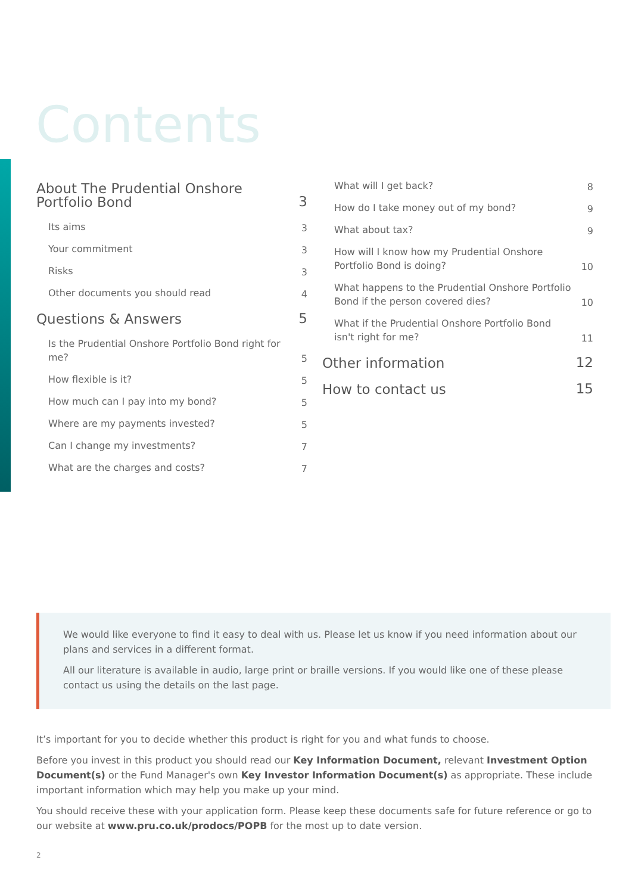Contents
About The Prudential Onshore Portfolio Bond 3
Its aims 3
Your commitment 3
Risks 3
Other documents you should read 4
Questions & Answers 5
Is the Prudential Onshore Portfolio Bond right for me? 5
How flexible is it? 5
How much can I pay into my bond? 5
Where are my payments invested? 5
Can I change my investments? 7
What are the charges and costs? 7
What will I get back? 8
How do I take money out of my bond? 9
What about tax? 9
How will I know how my Prudential Onshore Portfolio Bond is doing? 10
What happens to the Prudential Onshore Portfolio Bond if the person covered dies? 10
What if the Prudential Onshore Portfolio Bond isn't right for me? 11
Other information 12
How to contact us 15
We would like everyone to find it easy to deal with us. Please let us know if you need information about our plans and services in a different format.
All our literature is available in audio, large print or braille versions. If you would like one of these please contact us using the details on the last page.
It’s important for you to decide whether this product is right for you and what funds to choose.
Before you invest in this product you should read our Key Information Document, relevant Investment Option Document(s) or the Fund Manager's own Key Investor Information Document(s) as appropriate. These include important information which may help you make up your mind.
You should receive these with your application form. Please keep these documents safe for future reference or go to our website at www.pru.co.uk/prodocs/POPB for the most up to date version.
2